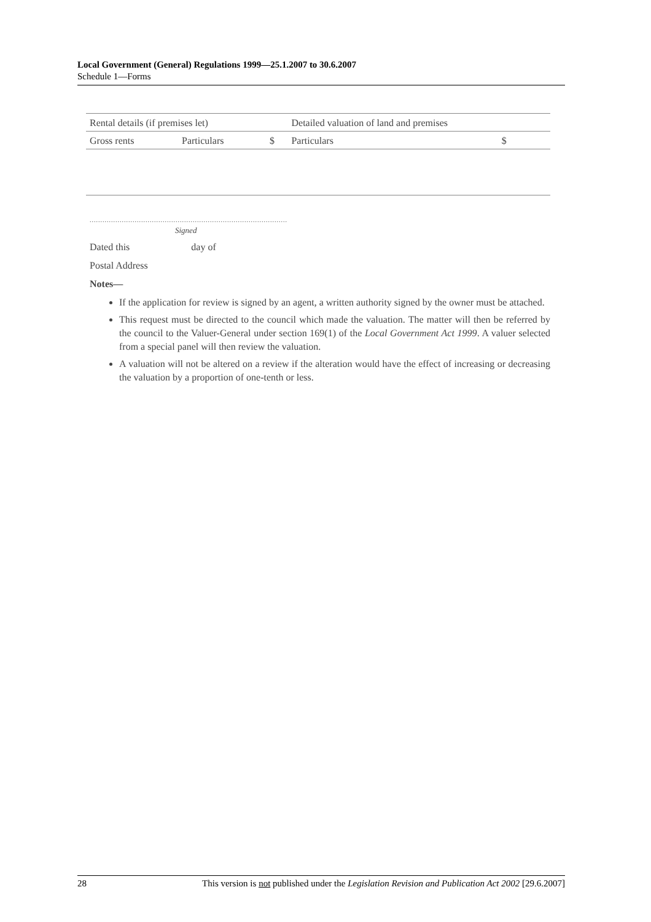Local Government (General) Regulations 1999—25.1.2007 to 30.6.2007
Schedule 1—Forms
| Rental details (if premises let) | | | Detailed valuation of land and premises | |
| Gross rents | Particulars | $ | Particulars | $ |
............................................................................................
Signed
Dated this day of
Postal Address
Notes—
If the application for review is signed by an agent, a written authority signed by the owner must be attached.
This request must be directed to the council which made the valuation. The matter will then be referred by the council to the Valuer-General under section 169(1) of the Local Government Act 1999. A valuer selected from a special panel will then review the valuation.
A valuation will not be altered on a review if the alteration would have the effect of increasing or decreasing the valuation by a proportion of one-tenth or less.
28 This version is not published under the Legislation Revision and Publication Act 2002 [29.6.2007]